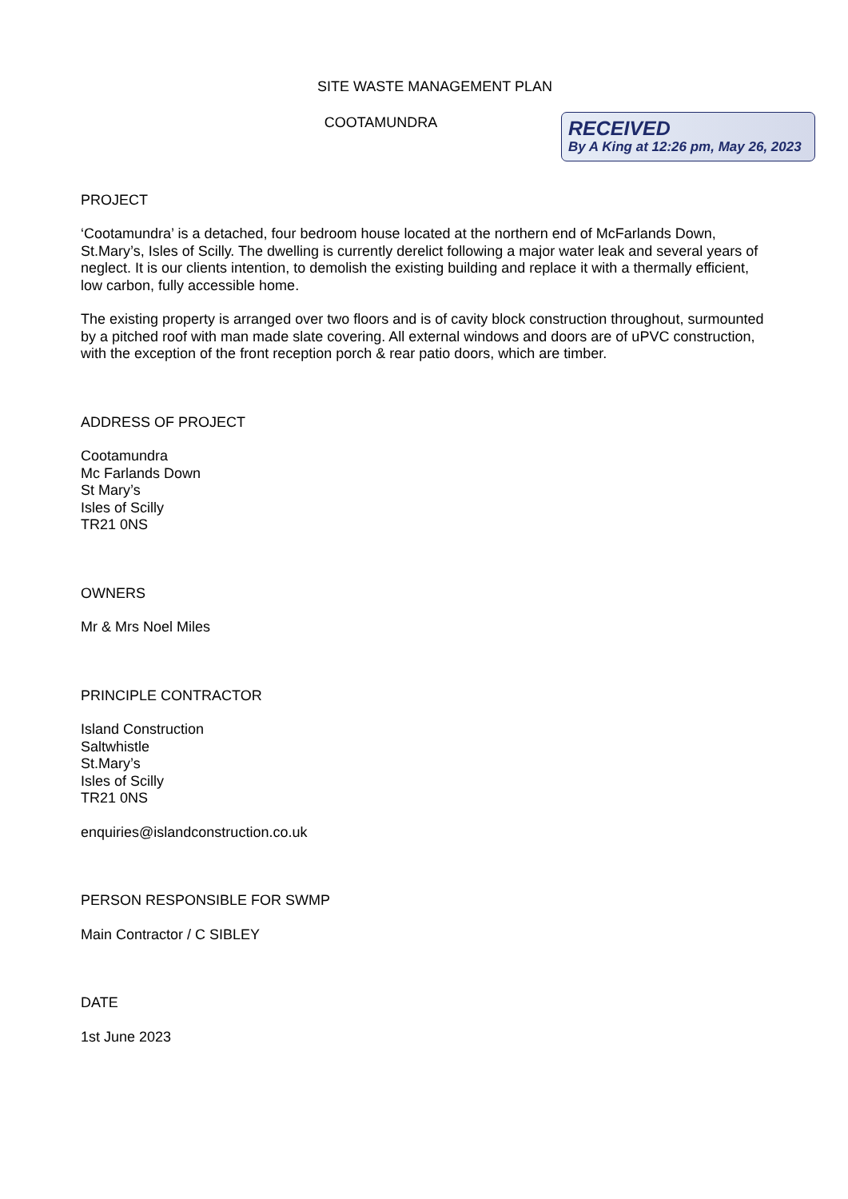SITE WASTE MANAGEMENT PLAN
COOTAMUNDRA
RECEIVED
By A King at 12:26 pm, May 26, 2023
PROJECT
‘Cootamundra’ is a detached, four bedroom house located at the northern end of McFarlands Down, St.Mary’s, Isles of Scilly. The dwelling is currently derelict following a major water leak and several years of neglect. It is our clients intention, to demolish the existing building and replace it with a thermally efficient, low carbon, fully accessible home.
The existing property is arranged over two floors and is of cavity block construction throughout, surmounted by a pitched roof with man made slate covering. All external windows and doors are of uPVC construction, with the exception of the front reception porch & rear patio doors, which are timber.
ADDRESS OF PROJECT
Cootamundra
Mc Farlands Down
St Mary’s
Isles of Scilly
TR21 0NS
OWNERS
Mr & Mrs Noel Miles
PRINCIPLE CONTRACTOR
Island Construction
Saltwhistle
St.Mary’s
Isles of Scilly
TR21 0NS
enquiries@islandconstruction.co.uk
PERSON RESPONSIBLE FOR SWMP
Main Contractor / C SIBLEY
DATE
1st June 2023